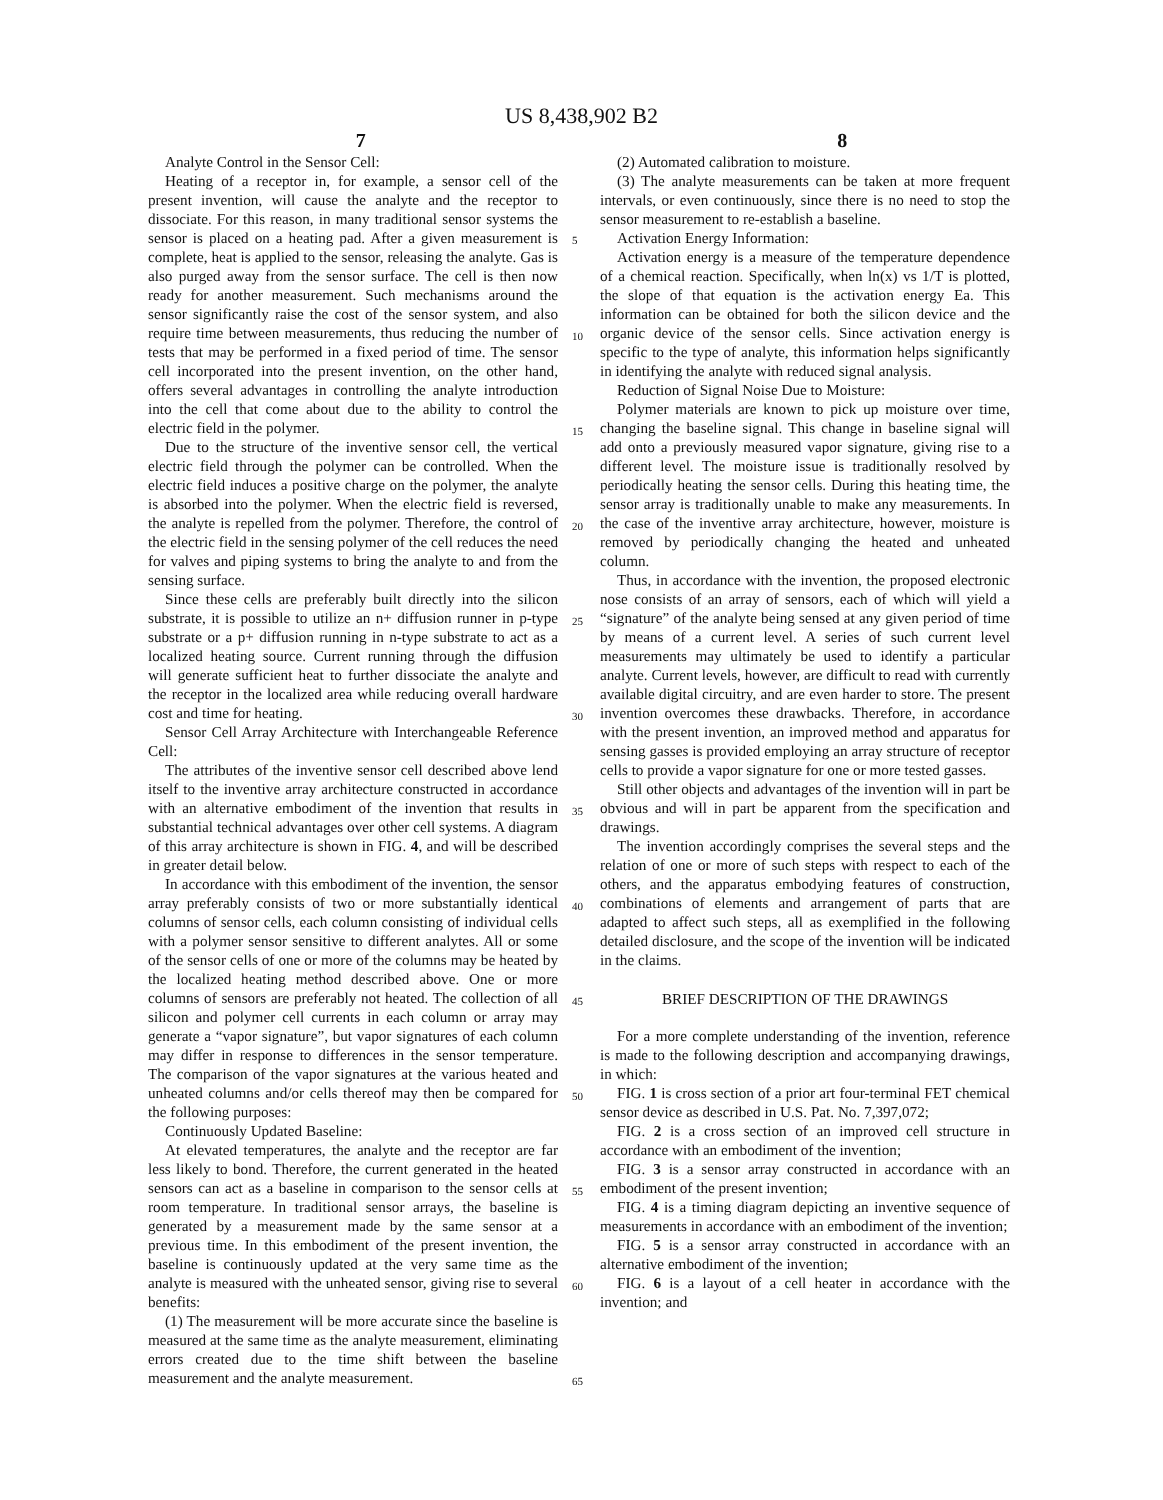US 8,438,902 B2
7 8
Analyte Control in the Sensor Cell:
Heating of a receptor in, for example, a sensor cell of the present invention, will cause the analyte and the receptor to dissociate. For this reason, in many traditional sensor systems the sensor is placed on a heating pad. After a given measurement is complete, heat is applied to the sensor, releasing the analyte. Gas is also purged away from the sensor surface. The cell is then now ready for another measurement. Such mechanisms around the sensor significantly raise the cost of the sensor system, and also require time between measurements, thus reducing the number of tests that may be performed in a fixed period of time. The sensor cell incorporated into the present invention, on the other hand, offers several advantages in controlling the analyte introduction into the cell that come about due to the ability to control the electric field in the polymer.
Due to the structure of the inventive sensor cell, the vertical electric field through the polymer can be controlled. When the electric field induces a positive charge on the polymer, the analyte is absorbed into the polymer. When the electric field is reversed, the analyte is repelled from the polymer. Therefore, the control of the electric field in the sensing polymer of the cell reduces the need for valves and piping systems to bring the analyte to and from the sensing surface.
Since these cells are preferably built directly into the silicon substrate, it is possible to utilize an n+ diffusion runner in p-type substrate or a p+ diffusion running in n-type substrate to act as a localized heating source. Current running through the diffusion will generate sufficient heat to further dissociate the analyte and the receptor in the localized area while reducing overall hardware cost and time for heating.
Sensor Cell Array Architecture with Interchangeable Reference Cell:
The attributes of the inventive sensor cell described above lend itself to the inventive array architecture constructed in accordance with an alternative embodiment of the invention that results in substantial technical advantages over other cell systems. A diagram of this array architecture is shown in FIG. 4, and will be described in greater detail below.
In accordance with this embodiment of the invention, the sensor array preferably consists of two or more substantially identical columns of sensor cells, each column consisting of individual cells with a polymer sensor sensitive to different analytes. All or some of the sensor cells of one or more of the columns may be heated by the localized heating method described above. One or more columns of sensors are preferably not heated. The collection of all silicon and polymer cell currents in each column or array may generate a “vapor signature”, but vapor signatures of each column may differ in response to differences in the sensor temperature. The comparison of the vapor signatures at the various heated and unheated columns and/or cells thereof may then be compared for the following purposes:
Continuously Updated Baseline:
At elevated temperatures, the analyte and the receptor are far less likely to bond. Therefore, the current generated in the heated sensors can act as a baseline in comparison to the sensor cells at room temperature. In traditional sensor arrays, the baseline is generated by a measurement made by the same sensor at a previous time. In this embodiment of the present invention, the baseline is continuously updated at the very same time as the analyte is measured with the unheated sensor, giving rise to several benefits:
(1) The measurement will be more accurate since the baseline is measured at the same time as the analyte measurement, eliminating errors created due to the time shift between the baseline measurement and the analyte measurement.
5
10
15
20
25
30
35
40
45
50
55
60
65
(2) Automated calibration to moisture.
(3) The analyte measurements can be taken at more frequent intervals, or even continuously, since there is no need to stop the sensor measurement to re-establish a baseline.
Activation Energy Information:
Activation energy is a measure of the temperature dependence of a chemical reaction. Specifically, when ln(x) vs 1/T is plotted, the slope of that equation is the activation energy Ea. This information can be obtained for both the silicon device and the organic device of the sensor cells. Since activation energy is specific to the type of analyte, this information helps significantly in identifying the analyte with reduced signal analysis.
Reduction of Signal Noise Due to Moisture:
Polymer materials are known to pick up moisture over time, changing the baseline signal. This change in baseline signal will add onto a previously measured vapor signature, giving rise to a different level. The moisture issue is traditionally resolved by periodically heating the sensor cells. During this heating time, the sensor array is traditionally unable to make any measurements. In the case of the inventive array architecture, however, moisture is removed by periodically changing the heated and unheated column.
Thus, in accordance with the invention, the proposed electronic nose consists of an array of sensors, each of which will yield a “signature” of the analyte being sensed at any given period of time by means of a current level. A series of such current level measurements may ultimately be used to identify a particular analyte. Current levels, however, are difficult to read with currently available digital circuitry, and are even harder to store. The present invention overcomes these drawbacks. Therefore, in accordance with the present invention, an improved method and apparatus for sensing gasses is provided employing an array structure of receptor cells to provide a vapor signature for one or more tested gasses.
Still other objects and advantages of the invention will in part be obvious and will in part be apparent from the specification and drawings.
The invention accordingly comprises the several steps and the relation of one or more of such steps with respect to each of the others, and the apparatus embodying features of construction, combinations of elements and arrangement of parts that are adapted to affect such steps, all as exemplified in the following detailed disclosure, and the scope of the invention will be indicated in the claims.
BRIEF DESCRIPTION OF THE DRAWINGS
For a more complete understanding of the invention, reference is made to the following description and accompanying drawings, in which:
FIG. 1 is cross section of a prior art four-terminal FET chemical sensor device as described in U.S. Pat. No. 7,397,072;
FIG. 2 is a cross section of an improved cell structure in accordance with an embodiment of the invention;
FIG. 3 is a sensor array constructed in accordance with an embodiment of the present invention;
FIG. 4 is a timing diagram depicting an inventive sequence of measurements in accordance with an embodiment of the invention;
FIG. 5 is a sensor array constructed in accordance with an alternative embodiment of the invention;
FIG. 6 is a layout of a cell heater in accordance with the invention; and